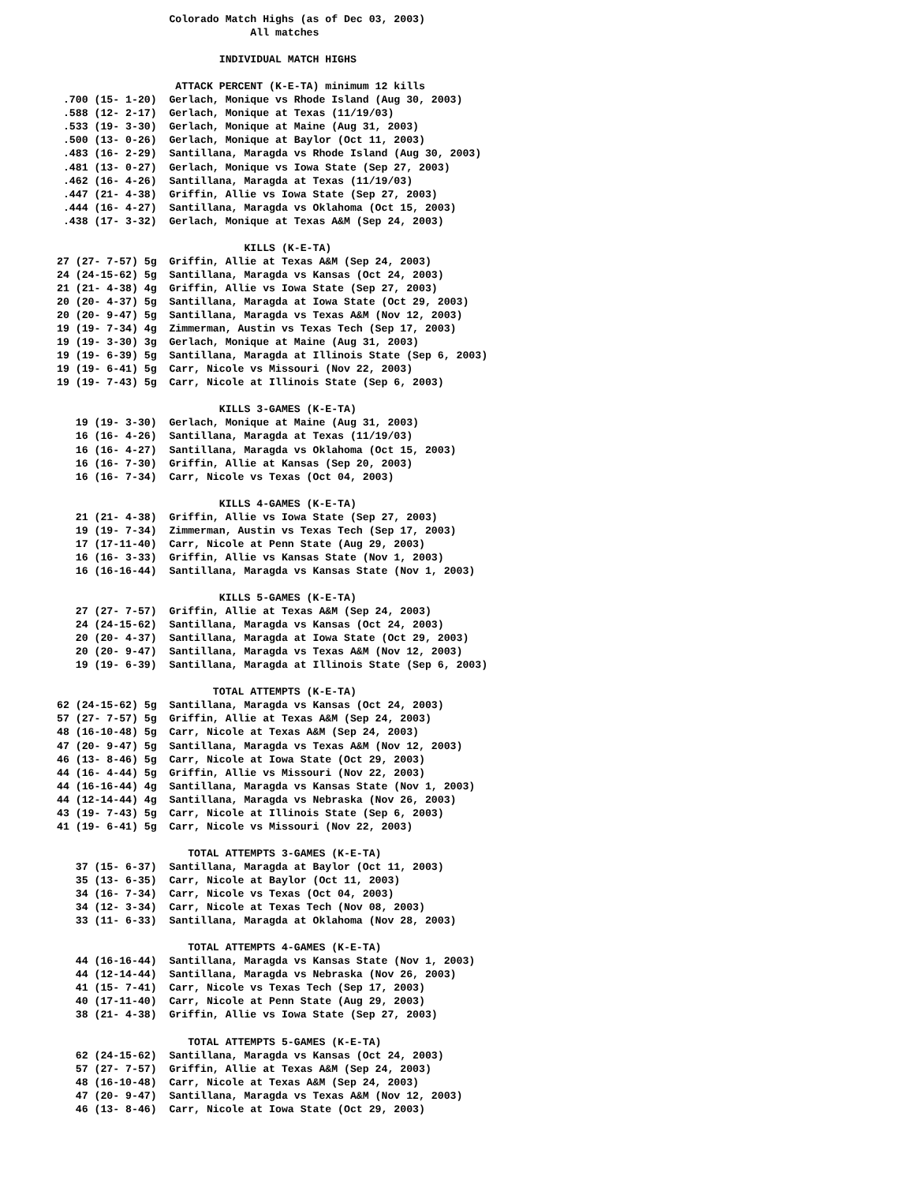Colorado Match Highs (as of Dec 03, 2003)
                               All matches

                          INDIVIDUAL MATCH HIGHS

                   ATTACK PERCENT (K-E-TA) minimum 12 kills
 .700 (15- 1-20)  Gerlach, Monique vs Rhode Island (Aug 30, 2003)
 .588 (12- 2-17)  Gerlach, Monique at Texas (11/19/03)
 .533 (19- 3-30)  Gerlach, Monique at Maine (Aug 31, 2003)
 .500 (13- 0-26)  Gerlach, Monique at Baylor (Oct 11, 2003)
 .483 (16- 2-29)  Santillana, Maragda vs Rhode Island (Aug 30, 2003)
 .481 (13- 0-27)  Gerlach, Monique vs Iowa State (Sep 27, 2003)
 .462 (16- 4-26)  Santillana, Maragda at Texas (11/19/03)
 .447 (21- 4-38)  Griffin, Allie vs Iowa State (Sep 27, 2003)
 .444 (16- 4-27)  Santillana, Maragda vs Oklahoma (Oct 15, 2003)
 .438 (17- 3-32)  Gerlach, Monique at Texas A&M (Sep 24, 2003)

                              KILLS (K-E-TA)
27 (27- 7-57) 5g  Griffin, Allie at Texas A&M (Sep 24, 2003)
24 (24-15-62) 5g  Santillana, Maragda vs Kansas (Oct 24, 2003)
21 (21- 4-38) 4g  Griffin, Allie vs Iowa State (Sep 27, 2003)
20 (20- 4-37) 5g  Santillana, Maragda at Iowa State (Oct 29, 2003)
20 (20- 9-47) 5g  Santillana, Maragda vs Texas A&M (Nov 12, 2003)
19 (19- 7-34) 4g  Zimmerman, Austin vs Texas Tech (Sep 17, 2003)
19 (19- 3-30) 3g  Gerlach, Monique at Maine (Aug 31, 2003)
19 (19- 6-39) 5g  Santillana, Maragda at Illinois State (Sep 6, 2003)
19 (19- 6-41) 5g  Carr, Nicole vs Missouri (Nov 22, 2003)
19 (19- 7-43) 5g  Carr, Nicole at Illinois State (Sep 6, 2003)

                          KILLS 3-GAMES (K-E-TA)
   19 (19- 3-30)  Gerlach, Monique at Maine (Aug 31, 2003)
   16 (16- 4-26)  Santillana, Maragda at Texas (11/19/03)
   16 (16- 4-27)  Santillana, Maragda vs Oklahoma (Oct 15, 2003)
   16 (16- 7-30)  Griffin, Allie at Kansas (Sep 20, 2003)
   16 (16- 7-34)  Carr, Nicole vs Texas (Oct 04, 2003)

                          KILLS 4-GAMES (K-E-TA)
   21 (21- 4-38)  Griffin, Allie vs Iowa State (Sep 27, 2003)
   19 (19- 7-34)  Zimmerman, Austin vs Texas Tech (Sep 17, 2003)
   17 (17-11-40)  Carr, Nicole at Penn State (Aug 29, 2003)
   16 (16- 3-33)  Griffin, Allie vs Kansas State (Nov 1, 2003)
   16 (16-16-44)  Santillana, Maragda vs Kansas State (Nov 1, 2003)

                          KILLS 5-GAMES (K-E-TA)
   27 (27- 7-57)  Griffin, Allie at Texas A&M (Sep 24, 2003)
   24 (24-15-62)  Santillana, Maragda vs Kansas (Oct 24, 2003)
   20 (20- 4-37)  Santillana, Maragda at Iowa State (Oct 29, 2003)
   20 (20- 9-47)  Santillana, Maragda vs Texas A&M (Nov 12, 2003)
   19 (19- 6-39)  Santillana, Maragda at Illinois State (Sep 6, 2003)

                         TOTAL ATTEMPTS (K-E-TA)
62 (24-15-62) 5g  Santillana, Maragda vs Kansas (Oct 24, 2003)
57 (27- 7-57) 5g  Griffin, Allie at Texas A&M (Sep 24, 2003)
48 (16-10-48) 5g  Carr, Nicole at Texas A&M (Sep 24, 2003)
47 (20- 9-47) 5g  Santillana, Maragda vs Texas A&M (Nov 12, 2003)
46 (13- 8-46) 5g  Carr, Nicole at Iowa State (Oct 29, 2003)
44 (16- 4-44) 5g  Griffin, Allie vs Missouri (Nov 22, 2003)
44 (16-16-44) 4g  Santillana, Maragda vs Kansas State (Nov 1, 2003)
44 (12-14-44) 4g  Santillana, Maragda vs Nebraska (Nov 26, 2003)
43 (19- 7-43) 5g  Carr, Nicole at Illinois State (Sep 6, 2003)
41 (19- 6-41) 5g  Carr, Nicole vs Missouri (Nov 22, 2003)

                     TOTAL ATTEMPTS 3-GAMES (K-E-TA)
   37 (15- 6-37)  Santillana, Maragda at Baylor (Oct 11, 2003)
   35 (13- 6-35)  Carr, Nicole at Baylor (Oct 11, 2003)
   34 (16- 7-34)  Carr, Nicole vs Texas (Oct 04, 2003)
   34 (12- 3-34)  Carr, Nicole at Texas Tech (Nov 08, 2003)
   33 (11- 6-33)  Santillana, Maragda at Oklahoma (Nov 28, 2003)

                     TOTAL ATTEMPTS 4-GAMES (K-E-TA)
   44 (16-16-44)  Santillana, Maragda vs Kansas State (Nov 1, 2003)
   44 (12-14-44)  Santillana, Maragda vs Nebraska (Nov 26, 2003)
   41 (15- 7-41)  Carr, Nicole vs Texas Tech (Sep 17, 2003)
   40 (17-11-40)  Carr, Nicole at Penn State (Aug 29, 2003)
   38 (21- 4-38)  Griffin, Allie vs Iowa State (Sep 27, 2003)

                     TOTAL ATTEMPTS 5-GAMES (K-E-TA)
   62 (24-15-62)  Santillana, Maragda vs Kansas (Oct 24, 2003)
   57 (27- 7-57)  Griffin, Allie at Texas A&M (Sep 24, 2003)
   48 (16-10-48)  Carr, Nicole at Texas A&M (Sep 24, 2003)
   47 (20- 9-47)  Santillana, Maragda vs Texas A&M (Nov 12, 2003)
   46 (13- 8-46)  Carr, Nicole at Iowa State (Oct 29, 2003)